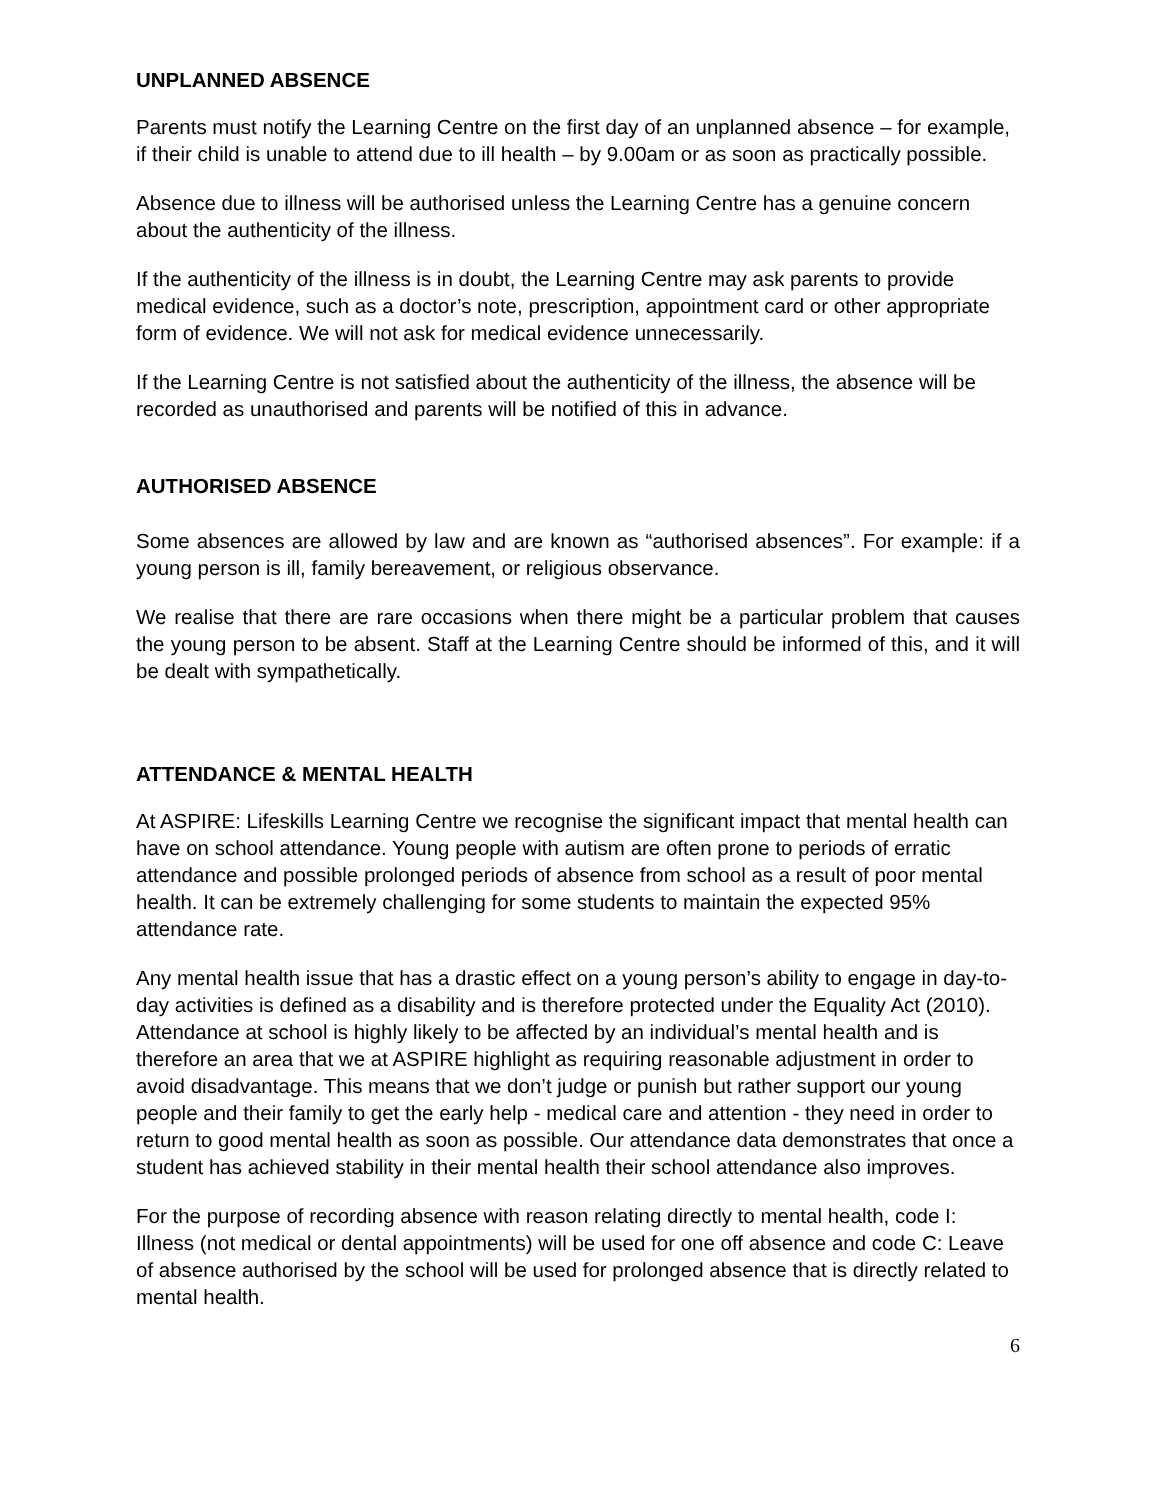UNPLANNED ABSENCE
Parents must notify the Learning Centre on the first day of an unplanned absence – for example, if their child is unable to attend due to ill health – by 9.00am or as soon as practically possible.
Absence due to illness will be authorised unless the Learning Centre has a genuine concern about the authenticity of the illness.
If the authenticity of the illness is in doubt, the Learning Centre may ask parents to provide medical evidence, such as a doctor’s note, prescription, appointment card or other appropriate form of evidence. We will not ask for medical evidence unnecessarily.
If the Learning Centre is not satisfied about the authenticity of the illness, the absence will be recorded as unauthorised and parents will be notified of this in advance.
AUTHORISED ABSENCE
Some absences are allowed by law and are known as “authorised absences”. For example: if a young person is ill, family bereavement, or religious observance.
We realise that there are rare occasions when there might be a particular problem that causes the young person to be absent. Staff at the Learning Centre should be informed of this, and it will be dealt with sympathetically.
ATTENDANCE & MENTAL HEALTH
At ASPIRE: Lifeskills Learning Centre we recognise the significant impact that mental health can have on school attendance. Young people with autism are often prone to periods of erratic attendance and possible prolonged periods of absence from school as a result of poor mental health. It can be extremely challenging for some students to maintain the expected 95% attendance rate.
Any mental health issue that has a drastic effect on a young person’s ability to engage in day-to-day activities is defined as a disability and is therefore protected under the Equality Act (2010). Attendance at school is highly likely to be affected by an individual’s mental health and is therefore an area that we at ASPIRE highlight as requiring reasonable adjustment in order to avoid disadvantage. This means that we don’t judge or punish but rather support our young people and their family to get the early help - medical care and attention - they need in order to return to good mental health as soon as possible. Our attendance data demonstrates that once a student has achieved stability in their mental health their school attendance also improves.
For the purpose of recording absence with reason relating directly to mental health, code I: Illness (not medical or dental appointments) will be used for one off absence and code C: Leave of absence authorised by the school will be used for prolonged absence that is directly related to mental health.
6